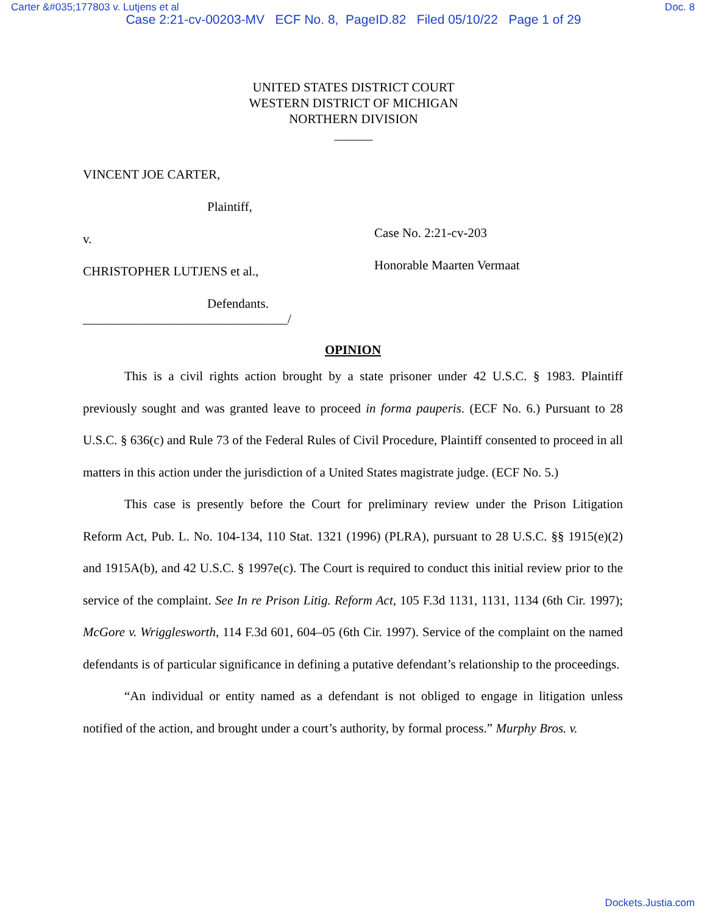Carter &#035;177803 v. Lutjens et al Doc. 8
Case 2:21-cv-00203-MV ECF No. 8, PageID.82 Filed 05/10/22 Page 1 of 29
UNITED STATES DISTRICT COURT
WESTERN DISTRICT OF MICHIGAN
NORTHERN DIVISION
______
VINCENT JOE CARTER,
Plaintiff,
v.
CHRISTOPHER LUTJENS et al.,
Defendants.
________________________________/
Case No. 2:21-cv-203
Honorable Maarten Vermaat
OPINION
This is a civil rights action brought by a state prisoner under 42 U.S.C. § 1983. Plaintiff previously sought and was granted leave to proceed in forma pauperis. (ECF No. 6.) Pursuant to 28 U.S.C. § 636(c) and Rule 73 of the Federal Rules of Civil Procedure, Plaintiff consented to proceed in all matters in this action under the jurisdiction of a United States magistrate judge. (ECF No. 5.)
This case is presently before the Court for preliminary review under the Prison Litigation Reform Act, Pub. L. No. 104-134, 110 Stat. 1321 (1996) (PLRA), pursuant to 28 U.S.C. §§ 1915(e)(2) and 1915A(b), and 42 U.S.C. § 1997e(c). The Court is required to conduct this initial review prior to the service of the complaint. See In re Prison Litig. Reform Act, 105 F.3d 1131, 1131, 1134 (6th Cir. 1997); McGore v. Wrigglesworth, 114 F.3d 601, 604–05 (6th Cir. 1997). Service of the complaint on the named defendants is of particular significance in defining a putative defendant’s relationship to the proceedings.
“An individual or entity named as a defendant is not obliged to engage in litigation unless notified of the action, and brought under a court’s authority, by formal process.” Murphy Bros. v.
Dockets.Justia.com